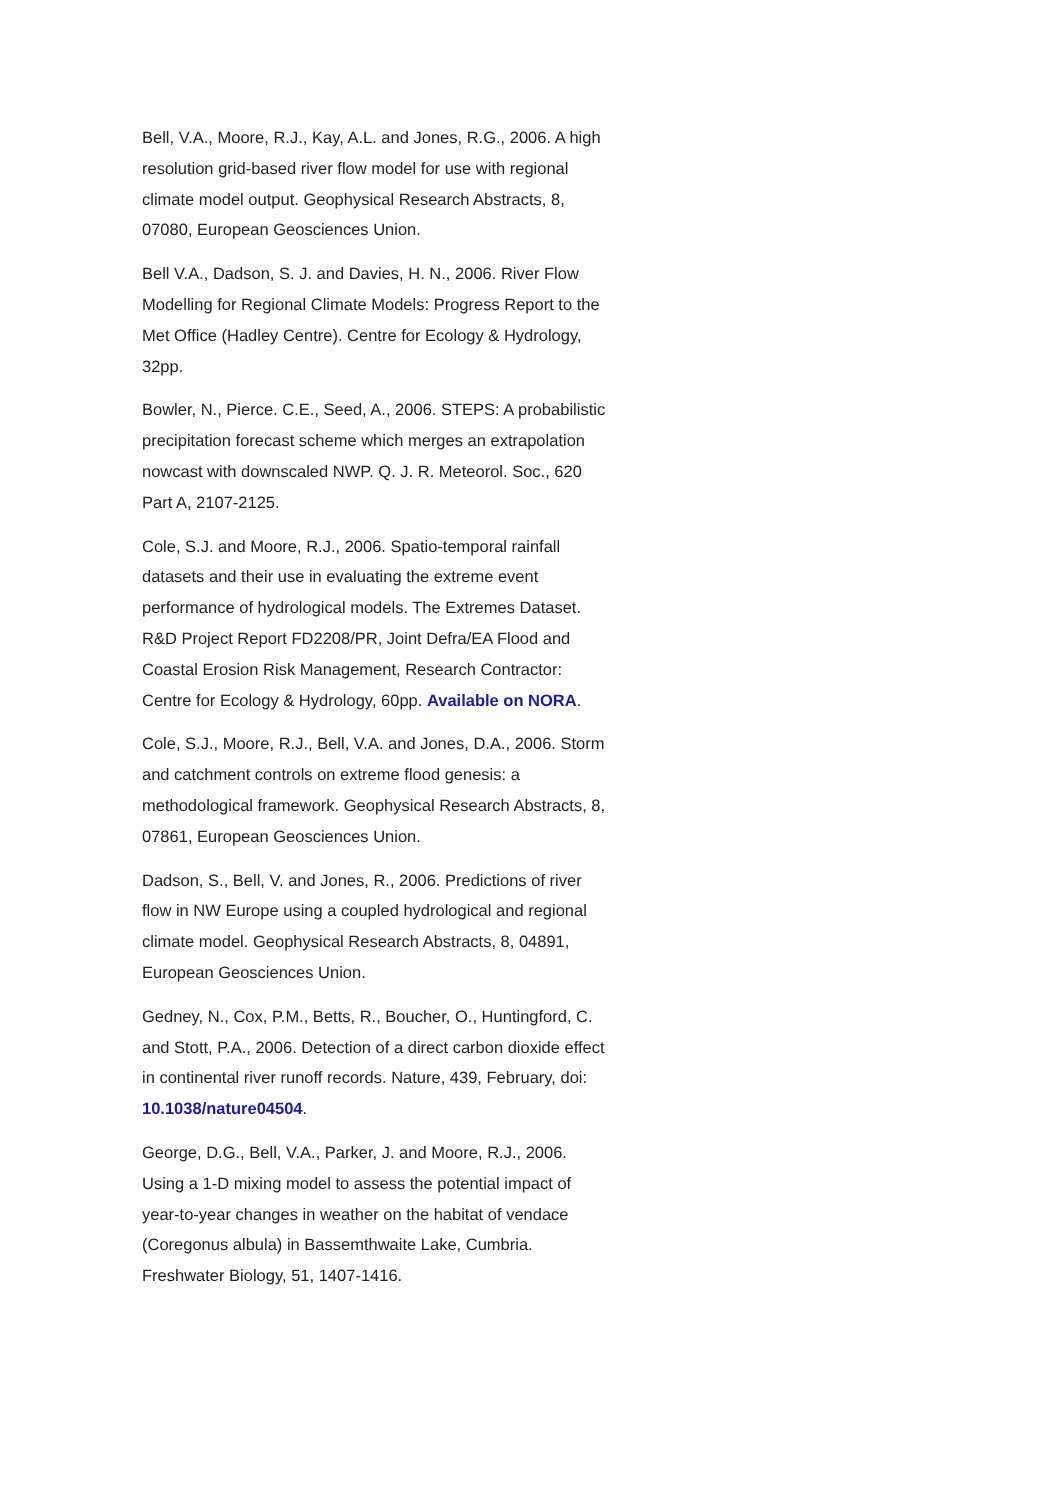Bell, V.A., Moore, R.J., Kay, A.L. and Jones, R.G., 2006. A high resolution grid-based river flow model for use with regional climate model output. Geophysical Research Abstracts, 8, 07080, European Geosciences Union.
Bell V.A., Dadson, S. J. and Davies, H. N., 2006. River Flow Modelling for Regional Climate Models: Progress Report to the Met Office (Hadley Centre). Centre for Ecology & Hydrology, 32pp.
Bowler, N., Pierce. C.E., Seed, A., 2006. STEPS: A probabilistic precipitation forecast scheme which merges an extrapolation nowcast with downscaled NWP. Q. J. R. Meteorol. Soc., 620 Part A, 2107-2125.
Cole, S.J. and Moore, R.J., 2006. Spatio-temporal rainfall datasets and their use in evaluating the extreme event performance of hydrological models. The Extremes Dataset. R&D Project Report FD2208/PR, Joint Defra/EA Flood and Coastal Erosion Risk Management, Research Contractor: Centre for Ecology & Hydrology, 60pp. Available on NORA.
Cole, S.J., Moore, R.J., Bell, V.A. and Jones, D.A., 2006. Storm and catchment controls on extreme flood genesis: a methodological framework. Geophysical Research Abstracts, 8, 07861, European Geosciences Union.
Dadson, S., Bell, V. and Jones, R., 2006. Predictions of river flow in NW Europe using a coupled hydrological and regional climate model. Geophysical Research Abstracts, 8, 04891, European Geosciences Union.
Gedney, N., Cox, P.M., Betts, R., Boucher, O., Huntingford, C. and Stott, P.A., 2006. Detection of a direct carbon dioxide effect in continental river runoff records. Nature, 439, February, doi: 10.1038/nature04504.
George, D.G., Bell, V.A., Parker, J. and Moore, R.J., 2006. Using a 1-D mixing model to assess the potential impact of year-to-year changes in weather on the habitat of vendace (Coregonus albula) in Bassemthwaite Lake, Cumbria. Freshwater Biology, 51, 1407-1416.